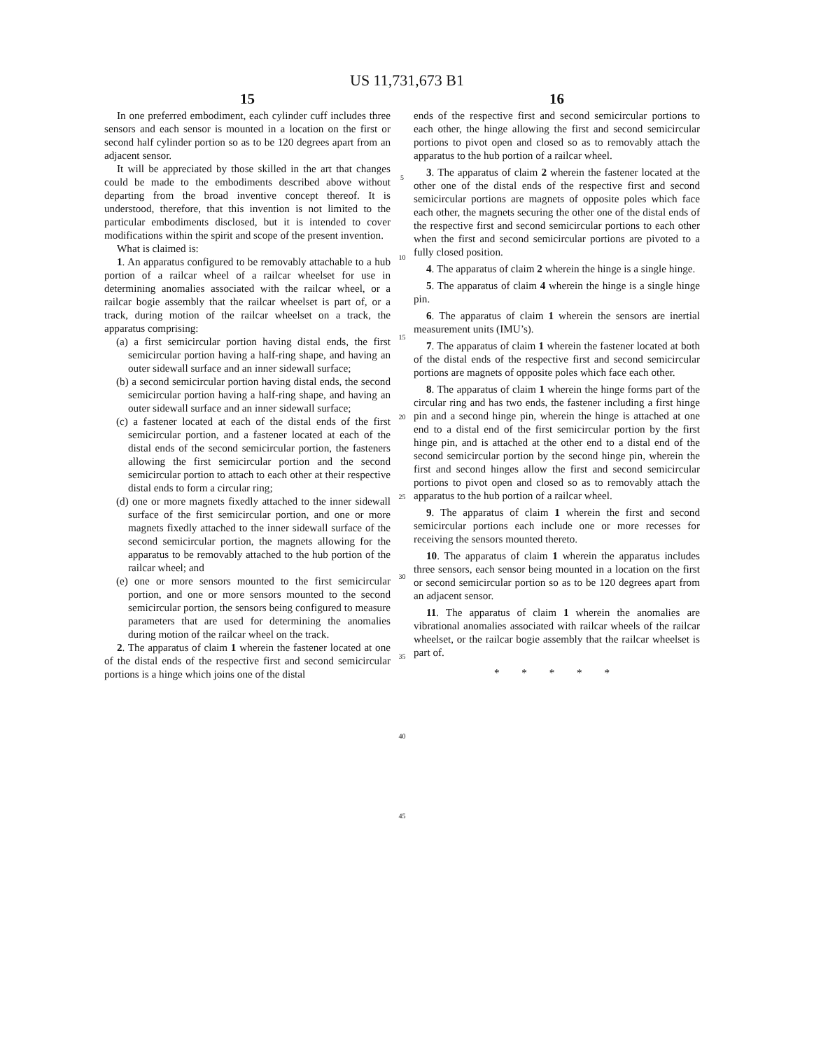US 11,731,673 B1
15
In one preferred embodiment, each cylinder cuff includes three sensors and each sensor is mounted in a location on the first or second half cylinder portion so as to be 120 degrees apart from an adjacent sensor.
It will be appreciated by those skilled in the art that changes could be made to the embodiments described above without departing from the broad inventive concept thereof. It is understood, therefore, that this invention is not limited to the particular embodiments disclosed, but it is intended to cover modifications within the spirit and scope of the present invention.
What is claimed is:
1. An apparatus configured to be removably attachable to a hub portion of a railcar wheel of a railcar wheelset for use in determining anomalies associated with the railcar wheel, or a railcar bogie assembly that the railcar wheelset is part of, or a track, during motion of the railcar wheelset on a track, the apparatus comprising:
(a) a first semicircular portion having distal ends, the first semicircular portion having a half-ring shape, and having an outer sidewall surface and an inner sidewall surface;
(b) a second semicircular portion having distal ends, the second semicircular portion having a half-ring shape, and having an outer sidewall surface and an inner sidewall surface;
(c) a fastener located at each of the distal ends of the first semicircular portion, and a fastener located at each of the distal ends of the second semicircular portion, the fasteners allowing the first semicircular portion and the second semicircular portion to attach to each other at their respective distal ends to form a circular ring;
(d) one or more magnets fixedly attached to the inner sidewall surface of the first semicircular portion, and one or more magnets fixedly attached to the inner sidewall surface of the second semicircular portion, the magnets allowing for the apparatus to be removably attached to the hub portion of the railcar wheel; and
(e) one or more sensors mounted to the first semicircular portion, and one or more sensors mounted to the second semicircular portion, the sensors being configured to measure parameters that are used for determining the anomalies during motion of the railcar wheel on the track.
2. The apparatus of claim 1 wherein the fastener located at one of the distal ends of the respective first and second semicircular portions is a hinge which joins one of the distal
5
10
15
20
25
30
35
40
45
16
ends of the respective first and second semicircular portions to each other, the hinge allowing the first and second semicircular portions to pivot open and closed so as to removably attach the apparatus to the hub portion of a railcar wheel.
3. The apparatus of claim 2 wherein the fastener located at the other one of the distal ends of the respective first and second semicircular portions are magnets of opposite poles which face each other, the magnets securing the other one of the distal ends of the respective first and second semicircular portions to each other when the first and second semicircular portions are pivoted to a fully closed position.
4. The apparatus of claim 2 wherein the hinge is a single hinge.
5. The apparatus of claim 4 wherein the hinge is a single hinge pin.
6. The apparatus of claim 1 wherein the sensors are inertial measurement units (IMU’s).
7. The apparatus of claim 1 wherein the fastener located at both of the distal ends of the respective first and second semicircular portions are magnets of opposite poles which face each other.
8. The apparatus of claim 1 wherein the hinge forms part of the circular ring and has two ends, the fastener including a first hinge pin and a second hinge pin, wherein the hinge is attached at one end to a distal end of the first semicircular portion by the first hinge pin, and is attached at the other end to a distal end of the second semicircular portion by the second hinge pin, wherein the first and second hinges allow the first and second semicircular portions to pivot open and closed so as to removably attach the apparatus to the hub portion of a railcar wheel.
9. The apparatus of claim 1 wherein the first and second semicircular portions each include one or more recesses for receiving the sensors mounted thereto.
10. The apparatus of claim 1 wherein the apparatus includes three sensors, each sensor being mounted in a location on the first or second semicircular portion so as to be 120 degrees apart from an adjacent sensor.
11. The apparatus of claim 1 wherein the anomalies are vibrational anomalies associated with railcar wheels of the railcar wheelset, or the railcar bogie assembly that the railcar wheelset is part of.
* * * * *